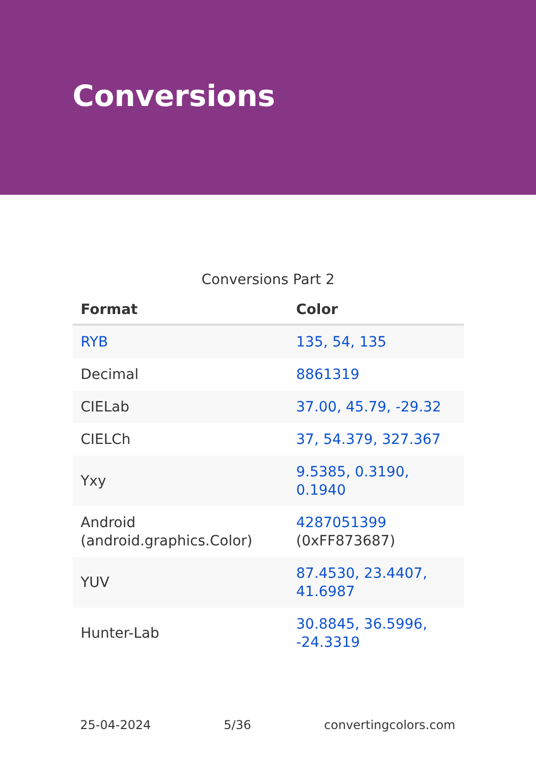Conversions
Conversions Part 2
| Format | Color |
| --- | --- |
| RYB | 135, 54, 135 |
| Decimal | 8861319 |
| CIELab | 37.00, 45.79, -29.32 |
| CIELCh | 37, 54.379, 327.367 |
| Yxy | 9.5385, 0.3190, 0.1940 |
| Android (android.graphics.Color) | 4287051399 (0xFF873687) |
| YUV | 87.4530, 23.4407, 41.6987 |
| Hunter-Lab | 30.8845, 36.5996, -24.3319 |
25-04-2024 5/36 convertingcolors.com